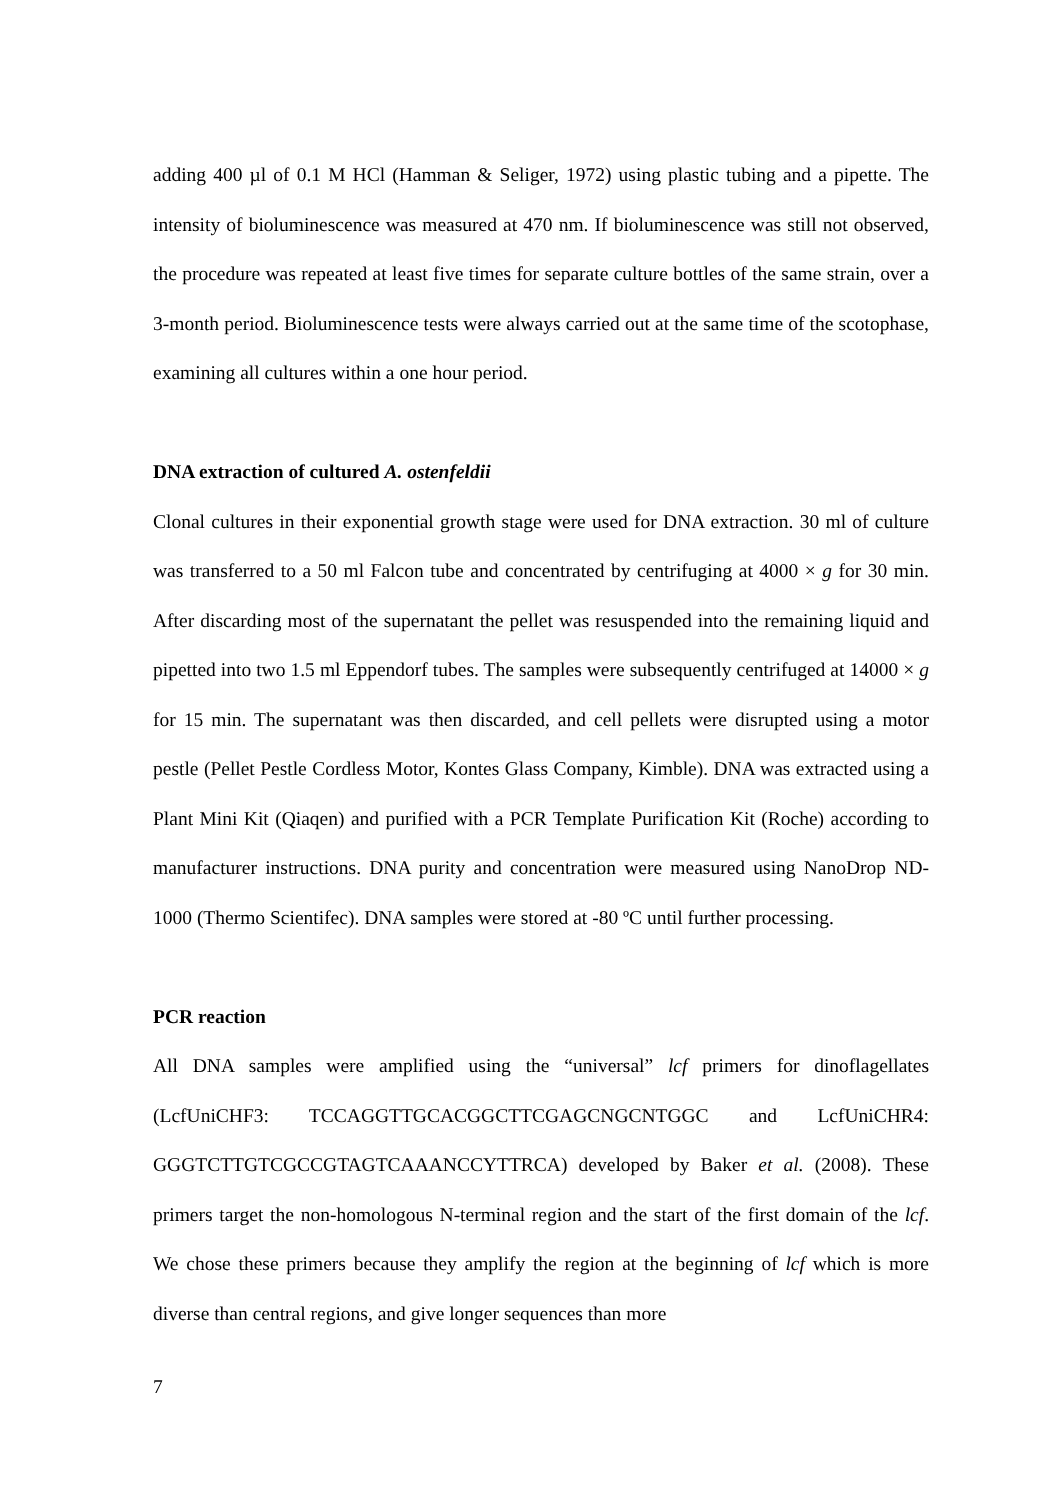adding 400 µl of 0.1 M HCl (Hamman & Seliger, 1972) using plastic tubing and a pipette. The intensity of bioluminescence was measured at 470 nm. If bioluminescence was still not observed, the procedure was repeated at least five times for separate culture bottles of the same strain, over a 3-month period. Bioluminescence tests were always carried out at the same time of the scotophase, examining all cultures within a one hour period.
DNA extraction of cultured A. ostenfeldii
Clonal cultures in their exponential growth stage were used for DNA extraction. 30 ml of culture was transferred to a 50 ml Falcon tube and concentrated by centrifuging at 4000 × g for 30 min. After discarding most of the supernatant the pellet was resuspended into the remaining liquid and pipetted into two 1.5 ml Eppendorf tubes. The samples were subsequently centrifuged at 14000 × g for 15 min. The supernatant was then discarded, and cell pellets were disrupted using a motor pestle (Pellet Pestle Cordless Motor, Kontes Glass Company, Kimble). DNA was extracted using a Plant Mini Kit (Qiaqen) and purified with a PCR Template Purification Kit (Roche) according to manufacturer instructions. DNA purity and concentration were measured using NanoDrop ND-1000 (Thermo Scientifec). DNA samples were stored at -80 ºC until further processing.
PCR reaction
All DNA samples were amplified using the “universal” lcf primers for dinoflagellates (LcfUniCHF3: TCCAGGTTGCACGGCTTCGAGCNGCNTGGC and LcfUniCHR4: GGGTCTTGTCGCCGTAGTCAAANCCYTTRCA) developed by Baker et al. (2008). These primers target the non-homologous N-terminal region and the start of the first domain of the lcf. We chose these primers because they amplify the region at the beginning of lcf which is more diverse than central regions, and give longer sequences than more
7